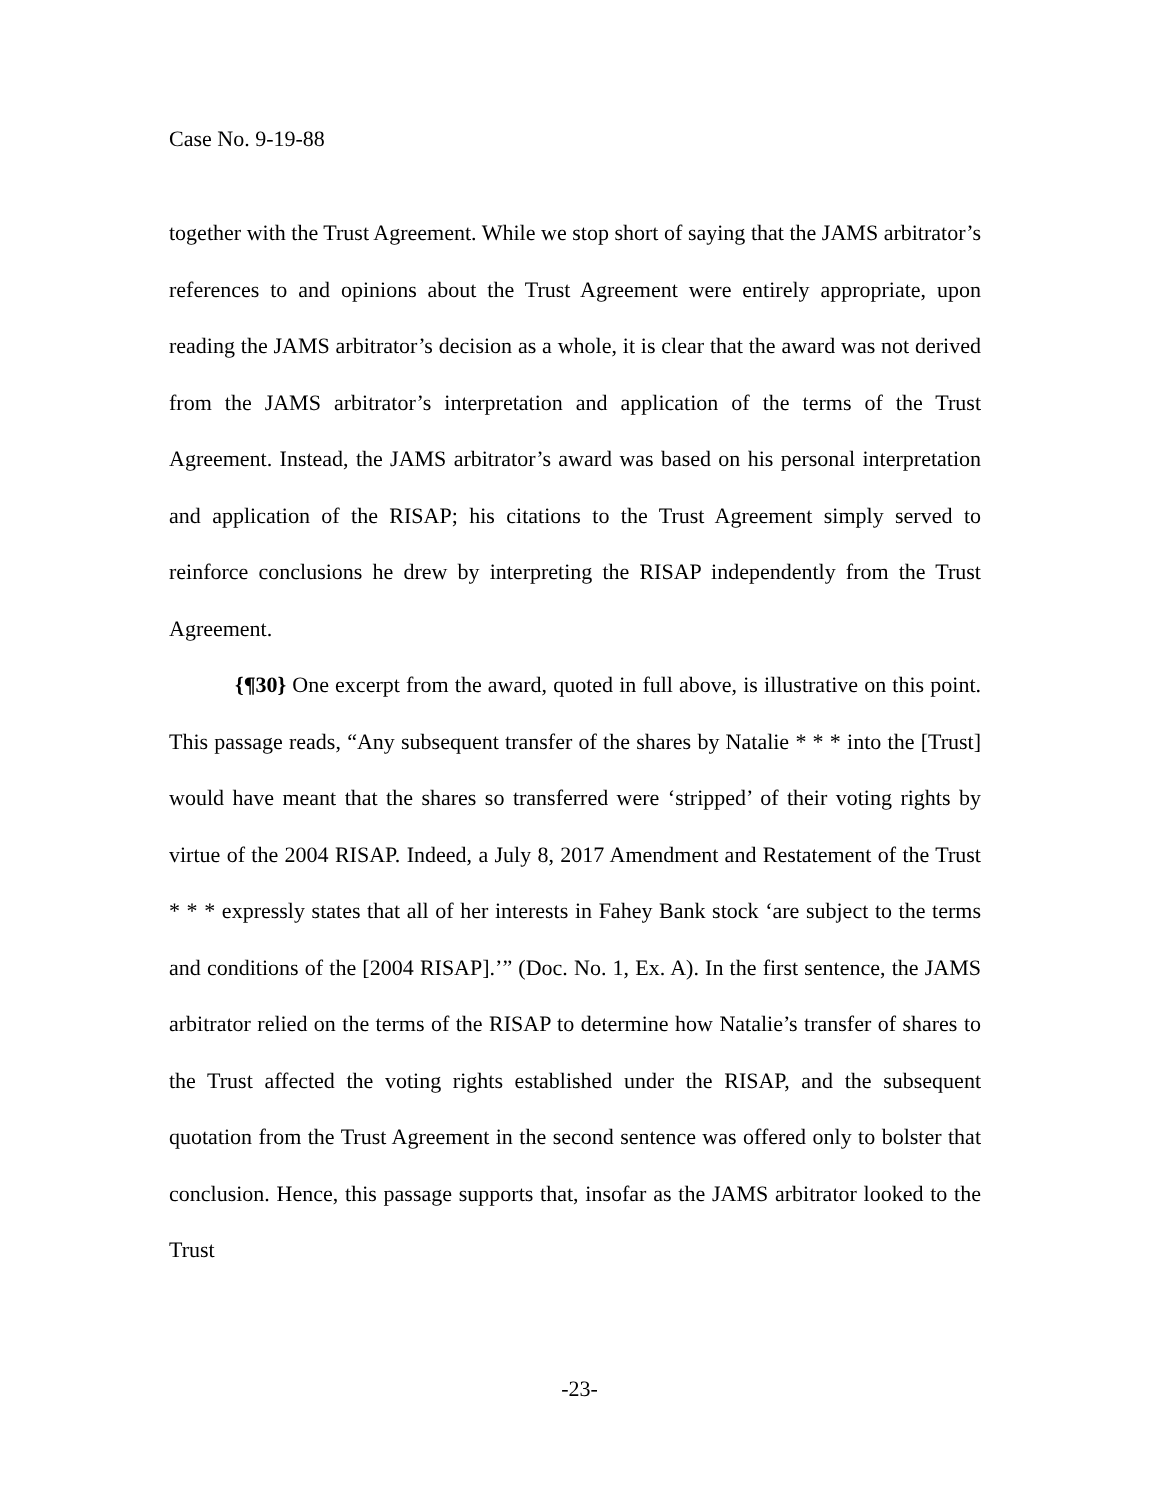Case No. 9-19-88
together with the Trust Agreement. While we stop short of saying that the JAMS arbitrator’s references to and opinions about the Trust Agreement were entirely appropriate, upon reading the JAMS arbitrator’s decision as a whole, it is clear that the award was not derived from the JAMS arbitrator’s interpretation and application of the terms of the Trust Agreement. Instead, the JAMS arbitrator’s award was based on his personal interpretation and application of the RISAP; his citations to the Trust Agreement simply served to reinforce conclusions he drew by interpreting the RISAP independently from the Trust Agreement.
{¶30} One excerpt from the award, quoted in full above, is illustrative on this point. This passage reads, “Any subsequent transfer of the shares by Natalie * * * into the [Trust] would have meant that the shares so transferred were ‘stripped’ of their voting rights by virtue of the 2004 RISAP. Indeed, a July 8, 2017 Amendment and Restatement of the Trust * * * expressly states that all of her interests in Fahey Bank stock ‘are subject to the terms and conditions of the [2004 RISAP].’” (Doc. No. 1, Ex. A). In the first sentence, the JAMS arbitrator relied on the terms of the RISAP to determine how Natalie’s transfer of shares to the Trust affected the voting rights established under the RISAP, and the subsequent quotation from the Trust Agreement in the second sentence was offered only to bolster that conclusion. Hence, this passage supports that, insofar as the JAMS arbitrator looked to the Trust
-23-